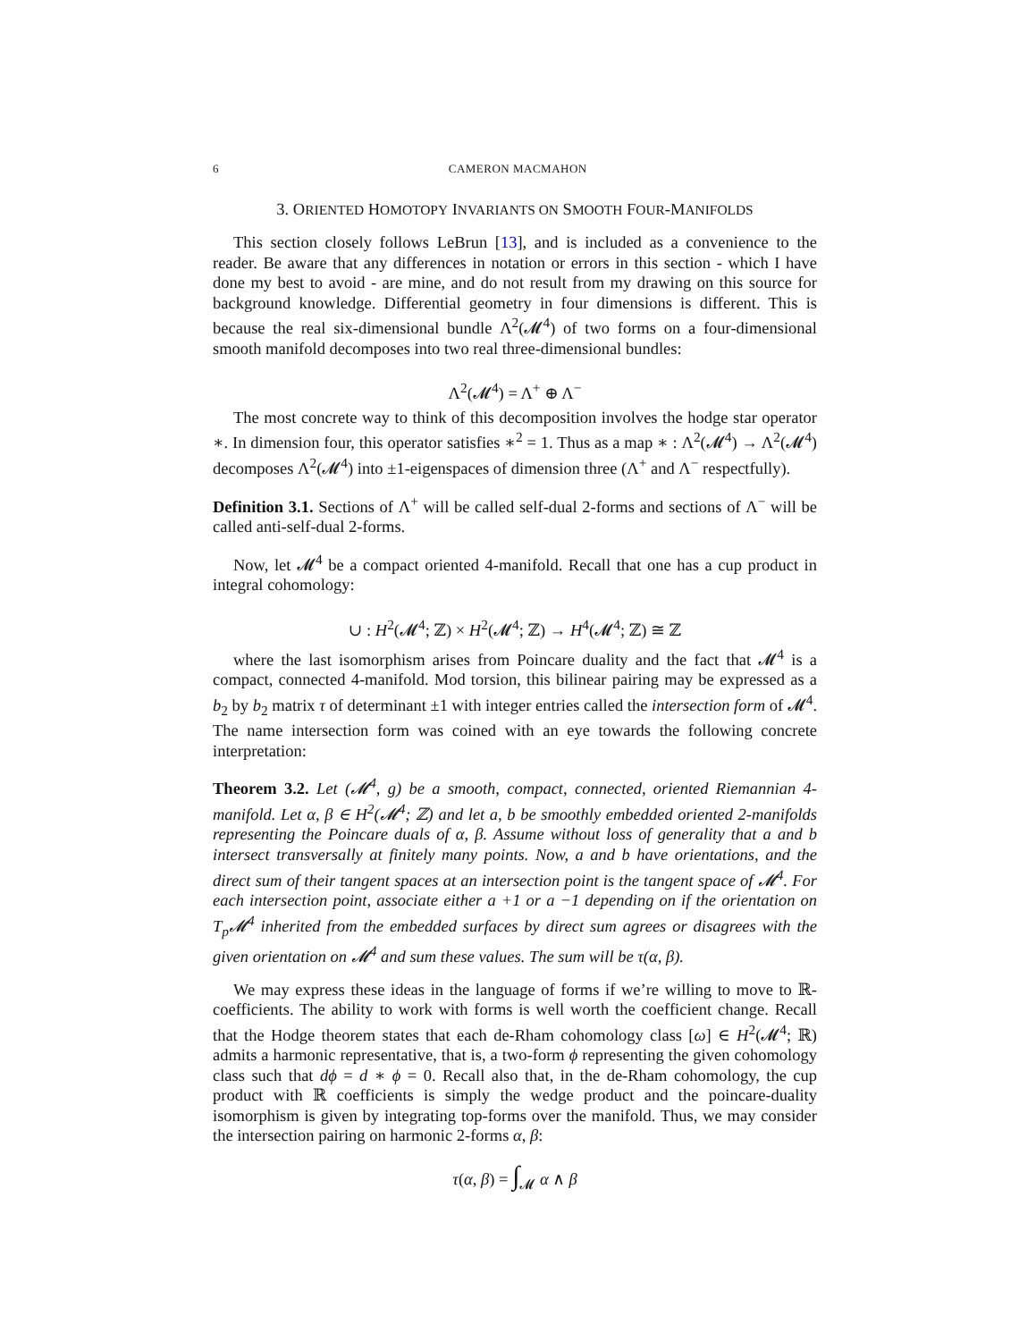6 CAMERON MACMAHON
3. ORIENTED HOMOTOPY INVARIANTS ON SMOOTH FOUR-MANIFOLDS
This section closely follows LeBrun [13], and is included as a convenience to the reader. Be aware that any differences in notation or errors in this section - which I have done my best to avoid - are mine, and do not result from my drawing on this source for background knowledge. Differential geometry in four dimensions is different. This is because the real six-dimensional bundle Λ<sup>2</sup>(𝓜<sup>4</sup>) of two forms on a four-dimensional smooth manifold decomposes into two real three-dimensional bundles:
Λ<sup>2</sup>(𝓜<sup>4</sup>) = Λ<sup>+</sup> ⊕ Λ<sup>−</sup>
The most concrete way to think of this decomposition involves the hodge star operator ∗. In dimension four, this operator satisfies ∗<sup>2</sup> = 1. Thus as a map ∗ : Λ<sup>2</sup>(𝓜<sup>4</sup>) → Λ<sup>2</sup>(𝓜<sup>4</sup>) decomposes Λ<sup>2</sup>(𝓜<sup>4</sup>) into ±1-eigenspaces of dimension three (Λ<sup>+</sup> and Λ<sup>−</sup> respectfully).
Definition 3.1. Sections of Λ<sup>+</sup> will be called self-dual 2-forms and sections of Λ<sup>−</sup> will be called anti-self-dual 2-forms.
Now, let 𝓜<sup>4</sup> be a compact oriented 4-manifold. Recall that one has a cup product in integral cohomology:
∪ : H<sup>2</sup>(𝓜<sup>4</sup>; ℤ) × H<sup>2</sup>(𝓜<sup>4</sup>; ℤ) → H<sup>4</sup>(𝓜<sup>4</sup>; ℤ) ≅ ℤ
where the last isomorphism arises from Poincare duality and the fact that 𝓜<sup>4</sup> is a compact, connected 4-manifold. Mod torsion, this bilinear pairing may be expressed as a b<sub>2</sub> by b<sub>2</sub> matrix τ of determinant ±1 with integer entries called the intersection form of 𝓜<sup>4</sup>. The name intersection form was coined with an eye towards the following concrete interpretation:
Theorem 3.2. Let (𝓜<sup>4</sup>, g) be a smooth, compact, connected, oriented Riemannian 4-manifold. Let α, β ∈ H<sup>2</sup>(𝓜<sup>4</sup>; ℤ) and let a, b be smoothly embedded oriented 2-manifolds representing the Poincare duals of α, β. Assume without loss of generality that a and b intersect transversally at finitely many points. Now, a and b have orientations, and the direct sum of their tangent spaces at an intersection point is the tangent space of 𝓜<sup>4</sup>. For each intersection point, associate either a +1 or a −1 depending on if the orientation on T<sub>p</sub>𝓜<sup>4</sup> inherited from the embedded surfaces by direct sum agrees or disagrees with the given orientation on 𝓜<sup>4</sup> and sum these values. The sum will be τ(α, β).
We may express these ideas in the language of forms if we’re willing to move to ℝ-coefficients. The ability to work with forms is well worth the coefficient change. Recall that the Hodge theorem states that each de-Rham cohomology class [ω] ∈ H<sup>2</sup>(𝓜<sup>4</sup>; ℝ) admits a harmonic representative, that is, a two-form ϕ representing the given cohomology class such that dϕ = d ∗ ϕ = 0. Recall also that, in the de-Rham cohomology, the cup product with ℝ coefficients is simply the wedge product and the poincare-duality isomorphism is given by integrating top-forms over the manifold. Thus, we may consider the intersection pairing on harmonic 2-forms α, β:
τ(α, β) = ∫<sub>𝓜</sub> α ∧ β